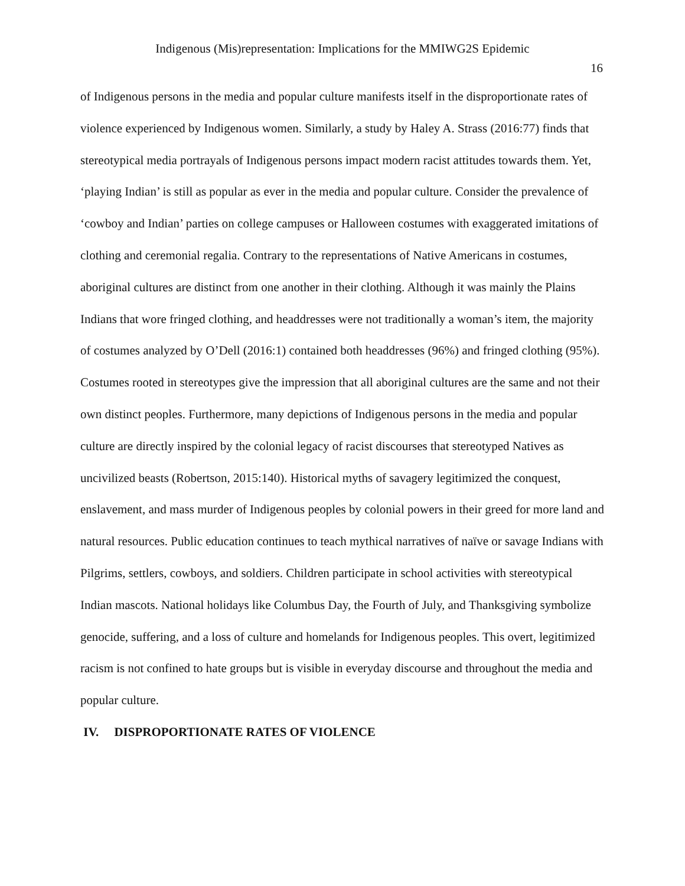Indigenous (Mis)representation: Implications for the MMIWG2S Epidemic
16
of Indigenous persons in the media and popular culture manifests itself in the disproportionate rates of violence experienced by Indigenous women. Similarly, a study by Haley A. Strass (2016:77) finds that stereotypical media portrayals of Indigenous persons impact modern racist attitudes towards them. Yet, ‘playing Indian’ is still as popular as ever in the media and popular culture. Consider the prevalence of ‘cowboy and Indian’ parties on college campuses or Halloween costumes with exaggerated imitations of clothing and ceremonial regalia. Contrary to the representations of Native Americans in costumes, aboriginal cultures are distinct from one another in their clothing. Although it was mainly the Plains Indians that wore fringed clothing, and headdresses were not traditionally a woman’s item, the majority of costumes analyzed by O’Dell (2016:1) contained both headdresses (96%) and fringed clothing (95%). Costumes rooted in stereotypes give the impression that all aboriginal cultures are the same and not their own distinct peoples. Furthermore, many depictions of Indigenous persons in the media and popular culture are directly inspired by the colonial legacy of racist discourses that stereotyped Natives as uncivilized beasts (Robertson, 2015:140). Historical myths of savagery legitimized the conquest, enslavement, and mass murder of Indigenous peoples by colonial powers in their greed for more land and natural resources. Public education continues to teach mythical narratives of naïve or savage Indians with Pilgrims, settlers, cowboys, and soldiers. Children participate in school activities with stereotypical Indian mascots. National holidays like Columbus Day, the Fourth of July, and Thanksgiving symbolize genocide, suffering, and a loss of culture and homelands for Indigenous peoples. This overt, legitimized racism is not confined to hate groups but is visible in everyday discourse and throughout the media and popular culture.
IV. DISPROPORTIONATE RATES OF VIOLENCE